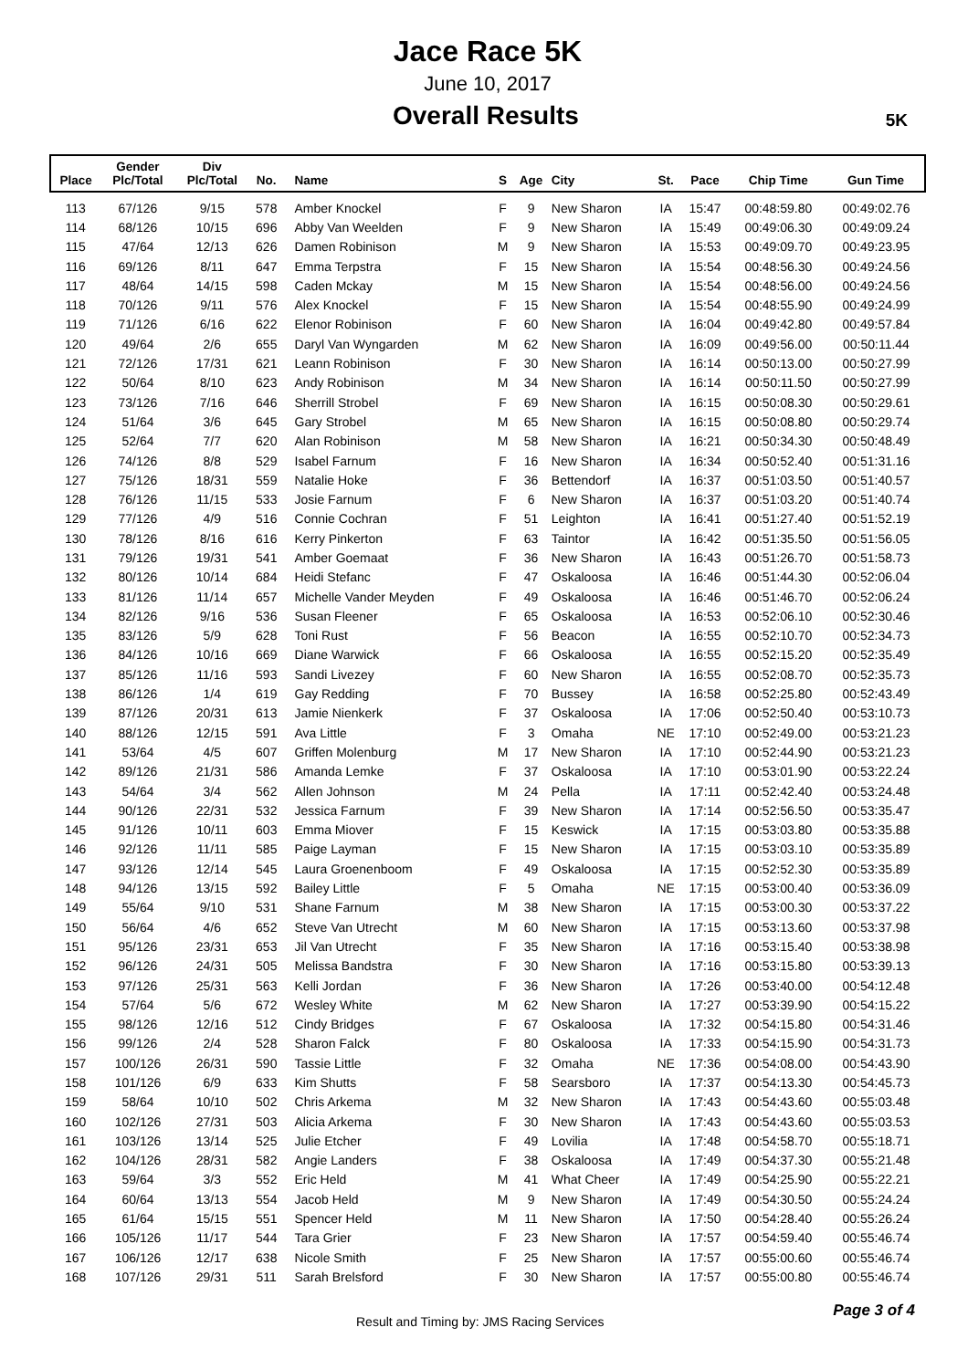Jace Race 5K
June 10, 2017
Overall Results
5K
| Place | Gender Plc/Total | Div Plc/Total | No. | Name | S | Age | City | St. | Pace | Chip Time | Gun Time |
| --- | --- | --- | --- | --- | --- | --- | --- | --- | --- | --- | --- |
| 113 | 67/126 | 9/15 | 578 | Amber Knockel | F | 9 | New Sharon | IA | 15:47 | 00:48:59.80 | 00:49:02.76 |
| 114 | 68/126 | 10/15 | 696 | Abby Van Weelden | F | 9 | New Sharon | IA | 15:49 | 00:49:06.30 | 00:49:09.24 |
| 115 | 47/64 | 12/13 | 626 | Damen Robinison | M | 9 | New Sharon | IA | 15:53 | 00:49:09.70 | 00:49:23.95 |
| 116 | 69/126 | 8/11 | 647 | Emma Terpstra | F | 15 | New Sharon | IA | 15:54 | 00:48:56.30 | 00:49:24.56 |
| 117 | 48/64 | 14/15 | 598 | Caden Mckay | M | 15 | New Sharon | IA | 15:54 | 00:48:56.00 | 00:49:24.56 |
| 118 | 70/126 | 9/11 | 576 | Alex Knockel | F | 15 | New Sharon | IA | 15:54 | 00:48:55.90 | 00:49:24.99 |
| 119 | 71/126 | 6/16 | 622 | Elenor Robinison | F | 60 | New Sharon | IA | 16:04 | 00:49:42.80 | 00:49:57.84 |
| 120 | 49/64 | 2/6 | 655 | Daryl Van Wyngarden | M | 62 | New Sharon | IA | 16:09 | 00:49:56.00 | 00:50:11.44 |
| 121 | 72/126 | 17/31 | 621 | Leann Robinison | F | 30 | New Sharon | IA | 16:14 | 00:50:13.00 | 00:50:27.99 |
| 122 | 50/64 | 8/10 | 623 | Andy Robinison | M | 34 | New Sharon | IA | 16:14 | 00:50:11.50 | 00:50:27.99 |
| 123 | 73/126 | 7/16 | 646 | Sherrill Strobel | F | 69 | New Sharon | IA | 16:15 | 00:50:08.30 | 00:50:29.61 |
| 124 | 51/64 | 3/6 | 645 | Gary Strobel | M | 65 | New Sharon | IA | 16:15 | 00:50:08.80 | 00:50:29.74 |
| 125 | 52/64 | 7/7 | 620 | Alan Robinison | M | 58 | New Sharon | IA | 16:21 | 00:50:34.30 | 00:50:48.49 |
| 126 | 74/126 | 8/8 | 529 | Isabel Farnum | F | 16 | New Sharon | IA | 16:34 | 00:50:52.40 | 00:51:31.16 |
| 127 | 75/126 | 18/31 | 559 | Natalie Hoke | F | 36 | Bettendorf | IA | 16:37 | 00:51:03.50 | 00:51:40.57 |
| 128 | 76/126 | 11/15 | 533 | Josie Farnum | F | 6 | New Sharon | IA | 16:37 | 00:51:03.20 | 00:51:40.74 |
| 129 | 77/126 | 4/9 | 516 | Connie Cochran | F | 51 | Leighton | IA | 16:41 | 00:51:27.40 | 00:51:52.19 |
| 130 | 78/126 | 8/16 | 616 | Kerry Pinkerton | F | 63 | Taintor | IA | 16:42 | 00:51:35.50 | 00:51:56.05 |
| 131 | 79/126 | 19/31 | 541 | Amber Goemaat | F | 36 | New Sharon | IA | 16:43 | 00:51:26.70 | 00:51:58.73 |
| 132 | 80/126 | 10/14 | 684 | Heidi Stefanc | F | 47 | Oskaloosa | IA | 16:46 | 00:51:44.30 | 00:52:06.04 |
| 133 | 81/126 | 11/14 | 657 | Michelle Vander Meyden | F | 49 | Oskaloosa | IA | 16:46 | 00:51:46.70 | 00:52:06.24 |
| 134 | 82/126 | 9/16 | 536 | Susan Fleener | F | 65 | Oskaloosa | IA | 16:53 | 00:52:06.10 | 00:52:30.46 |
| 135 | 83/126 | 5/9 | 628 | Toni Rust | F | 56 | Beacon | IA | 16:55 | 00:52:10.70 | 00:52:34.73 |
| 136 | 84/126 | 10/16 | 669 | Diane Warwick | F | 66 | Oskaloosa | IA | 16:55 | 00:52:15.20 | 00:52:35.49 |
| 137 | 85/126 | 11/16 | 593 | Sandi Livezey | F | 60 | New Sharon | IA | 16:55 | 00:52:08.70 | 00:52:35.73 |
| 138 | 86/126 | 1/4 | 619 | Gay Redding | F | 70 | Bussey | IA | 16:58 | 00:52:25.80 | 00:52:43.49 |
| 139 | 87/126 | 20/31 | 613 | Jamie Nienkerk | F | 37 | Oskaloosa | IA | 17:06 | 00:52:50.40 | 00:53:10.73 |
| 140 | 88/126 | 12/15 | 591 | Ava Little | F | 3 | Omaha | NE | 17:10 | 00:52:49.00 | 00:53:21.23 |
| 141 | 53/64 | 4/5 | 607 | Griffen Molenburg | M | 17 | New Sharon | IA | 17:10 | 00:52:44.90 | 00:53:21.23 |
| 142 | 89/126 | 21/31 | 586 | Amanda Lemke | F | 37 | Oskaloosa | IA | 17:10 | 00:53:01.90 | 00:53:22.24 |
| 143 | 54/64 | 3/4 | 562 | Allen Johnson | M | 24 | Pella | IA | 17:11 | 00:52:42.40 | 00:53:24.48 |
| 144 | 90/126 | 22/31 | 532 | Jessica Farnum | F | 39 | New Sharon | IA | 17:14 | 00:52:56.50 | 00:53:35.47 |
| 145 | 91/126 | 10/11 | 603 | Emma Miover | F | 15 | Keswick | IA | 17:15 | 00:53:03.80 | 00:53:35.88 |
| 146 | 92/126 | 11/11 | 585 | Paige Layman | F | 15 | New Sharon | IA | 17:15 | 00:53:03.10 | 00:53:35.89 |
| 147 | 93/126 | 12/14 | 545 | Laura Groenenboom | F | 49 | Oskaloosa | IA | 17:15 | 00:52:52.30 | 00:53:35.89 |
| 148 | 94/126 | 13/15 | 592 | Bailey Little | F | 5 | Omaha | NE | 17:15 | 00:53:00.40 | 00:53:36.09 |
| 149 | 55/64 | 9/10 | 531 | Shane Farnum | M | 38 | New Sharon | IA | 17:15 | 00:53:00.30 | 00:53:37.22 |
| 150 | 56/64 | 4/6 | 652 | Steve Van Utrecht | M | 60 | New Sharon | IA | 17:15 | 00:53:13.60 | 00:53:37.98 |
| 151 | 95/126 | 23/31 | 653 | Jil Van Utrecht | F | 35 | New Sharon | IA | 17:16 | 00:53:15.40 | 00:53:38.98 |
| 152 | 96/126 | 24/31 | 505 | Melissa Bandstra | F | 30 | New Sharon | IA | 17:16 | 00:53:15.80 | 00:53:39.13 |
| 153 | 97/126 | 25/31 | 563 | Kelli Jordan | F | 36 | New Sharon | IA | 17:26 | 00:53:40.00 | 00:54:12.48 |
| 154 | 57/64 | 5/6 | 672 | Wesley White | M | 62 | New Sharon | IA | 17:27 | 00:53:39.90 | 00:54:15.22 |
| 155 | 98/126 | 12/16 | 512 | Cindy Bridges | F | 67 | Oskaloosa | IA | 17:32 | 00:54:15.80 | 00:54:31.46 |
| 156 | 99/126 | 2/4 | 528 | Sharon Falck | F | 80 | Oskaloosa | IA | 17:33 | 00:54:15.90 | 00:54:31.73 |
| 157 | 100/126 | 26/31 | 590 | Tassie Little | F | 32 | Omaha | NE | 17:36 | 00:54:08.00 | 00:54:43.90 |
| 158 | 101/126 | 6/9 | 633 | Kim Shutts | F | 58 | Searsboro | IA | 17:37 | 00:54:13.30 | 00:54:45.73 |
| 159 | 58/64 | 10/10 | 502 | Chris Arkema | M | 32 | New Sharon | IA | 17:43 | 00:54:43.60 | 00:55:03.48 |
| 160 | 102/126 | 27/31 | 503 | Alicia Arkema | F | 30 | New Sharon | IA | 17:43 | 00:54:43.60 | 00:55:03.53 |
| 161 | 103/126 | 13/14 | 525 | Julie Etcher | F | 49 | Lovilia | IA | 17:48 | 00:54:58.70 | 00:55:18.71 |
| 162 | 104/126 | 28/31 | 582 | Angie Landers | F | 38 | Oskaloosa | IA | 17:49 | 00:54:37.30 | 00:55:21.48 |
| 163 | 59/64 | 3/3 | 552 | Eric Held | M | 41 | What Cheer | IA | 17:49 | 00:54:25.90 | 00:55:22.21 |
| 164 | 60/64 | 13/13 | 554 | Jacob Held | M | 9 | New Sharon | IA | 17:49 | 00:54:30.50 | 00:55:24.24 |
| 165 | 61/64 | 15/15 | 551 | Spencer Held | M | 11 | New Sharon | IA | 17:50 | 00:54:28.40 | 00:55:26.24 |
| 166 | 105/126 | 11/17 | 544 | Tara Grier | F | 23 | New Sharon | IA | 17:57 | 00:54:59.40 | 00:55:46.74 |
| 167 | 106/126 | 12/17 | 638 | Nicole Smith | F | 25 | New Sharon | IA | 17:57 | 00:55:00.60 | 00:55:46.74 |
| 168 | 107/126 | 29/31 | 511 | Sarah Brelsford | F | 30 | New Sharon | IA | 17:57 | 00:55:00.80 | 00:55:46.74 |
Result and Timing by: JMS Racing Services
Page 3 of 4